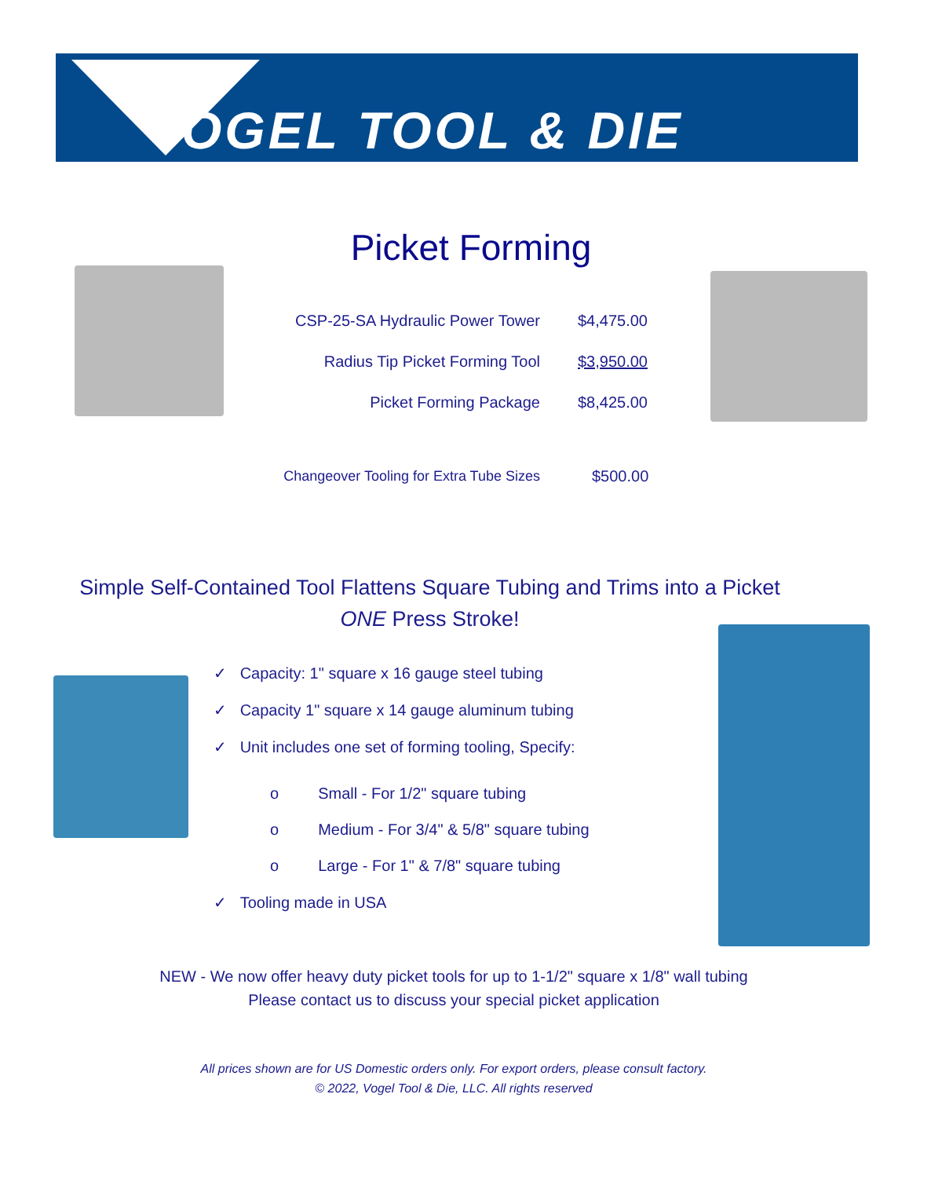OGEL TOOL & DIE
Picket Forming
| CSP-25-SA Hydraulic Power Tower | $4,475.00 |
| Radius Tip Picket Forming Tool | $3,950.00 |
| Picket Forming Package | $8,425.00 |
| Changeover Tooling for Extra Tube Sizes | $500.00 |
Simple Self-Contained Tool Flattens Square Tubing and Trims into a Picket
ONE Press Stroke!
✓ Capacity: 1" square x 16 gauge steel tubing
✓ Capacity 1" square x 14 gauge aluminum tubing
✓ Unit includes one set of forming tooling, Specify:
o Small - For 1/2" square tubing
o Medium - For 3/4" & 5/8" square tubing
o Large - For 1" & 7/8" square tubing
✓ Tooling made in USA
NEW - We now offer heavy duty picket tools for up to 1-1/2" square x 1/8" wall tubing
Please contact us to discuss your special picket application
All prices shown are for US Domestic orders only. For export orders, please consult factory.
© 2022, Vogel Tool & Die, LLC. All rights reserved